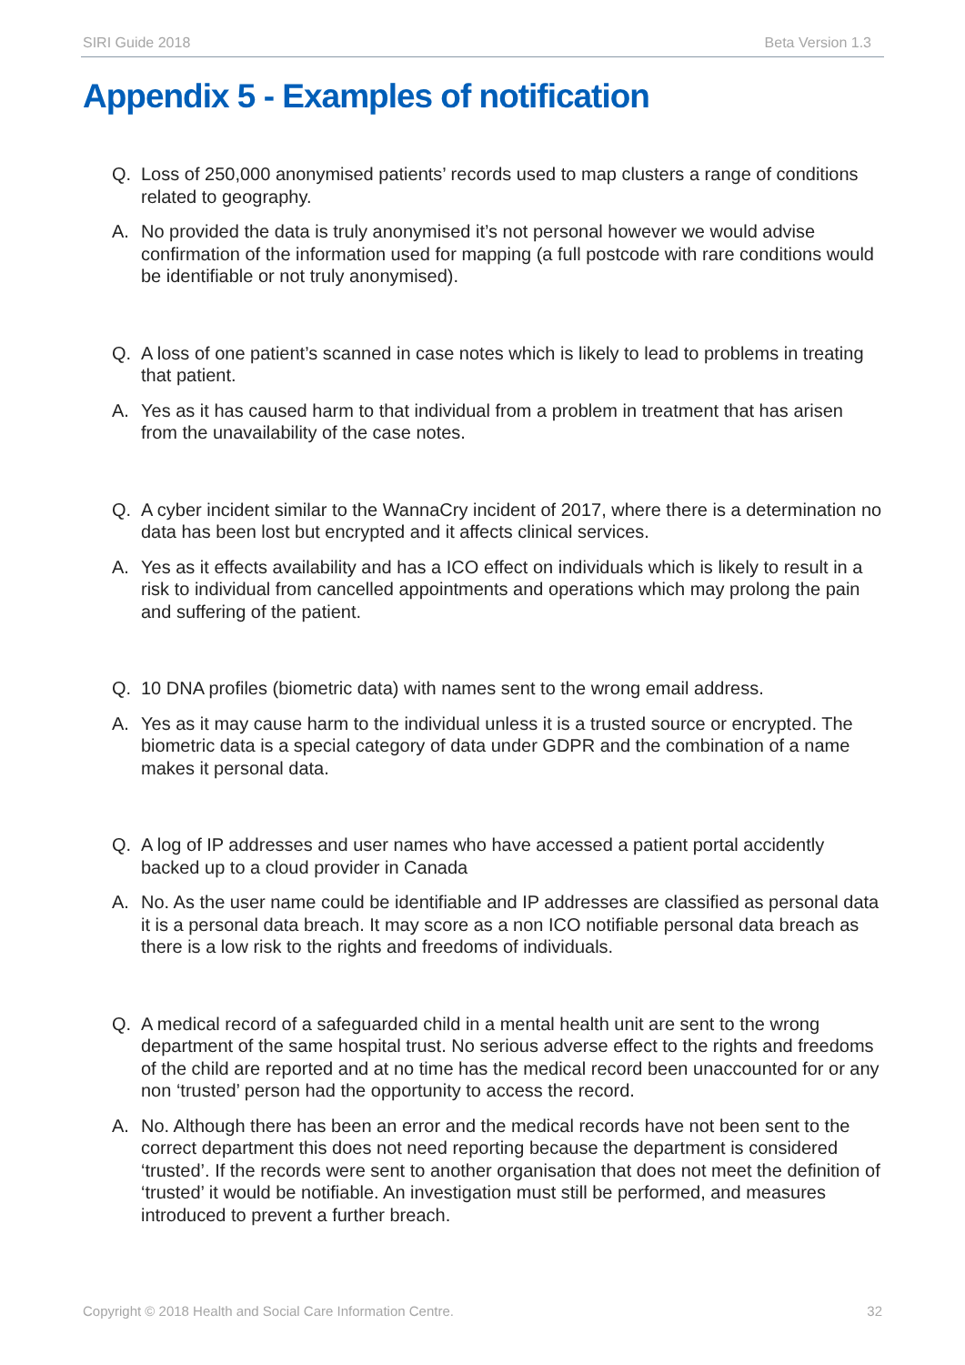SIRI Guide 2018 Beta Version 1.3
Appendix 5 - Examples of notification
Q. Loss of 250,000 anonymised patients’ records used to map clusters a range of conditions related to geography.
A. No provided the data is truly anonymised it’s not personal however we would advise confirmation of the information used for mapping (a full postcode with rare conditions would be identifiable or not truly anonymised).
Q. A loss of one patient’s scanned in case notes which is likely to lead to problems in treating that patient.
A. Yes as it has caused harm to that individual from a problem in treatment that has arisen from the unavailability of the case notes.
Q. A cyber incident similar to the WannaCry incident of 2017, where there is a determination no data has been lost but encrypted and it affects clinical services.
A. Yes as it effects availability and has a ICO effect on individuals which is likely to result in a risk to individual from cancelled appointments and operations which may prolong the pain and suffering of the patient.
Q. 10 DNA profiles (biometric data) with names sent to the wrong email address.
A. Yes as it may cause harm to the individual unless it is a trusted source or encrypted. The biometric data is a special category of data under GDPR and the combination of a name makes it personal data.
Q. A log of IP addresses and user names who have accessed a patient portal accidently backed up to a cloud provider in Canada
A. No. As the user name could be identifiable and IP addresses are classified as personal data it is a personal data breach. It may score as a non ICO notifiable personal data breach as there is a low risk to the rights and freedoms of individuals.
Q. A medical record of a safeguarded child in a mental health unit are sent to the wrong department of the same hospital trust. No serious adverse effect to the rights and freedoms of the child are reported and at no time has the medical record been unaccounted for or any non ‘trusted’ person had the opportunity to access the record.
A. No. Although there has been an error and the medical records have not been sent to the correct department this does not need reporting because the department is considered ‘trusted’. If the records were sent to another organisation that does not meet the definition of ‘trusted’ it would be notifiable. An investigation must still be performed, and measures introduced to prevent a further breach.
Copyright © 2018 Health and Social Care Information Centre. 32